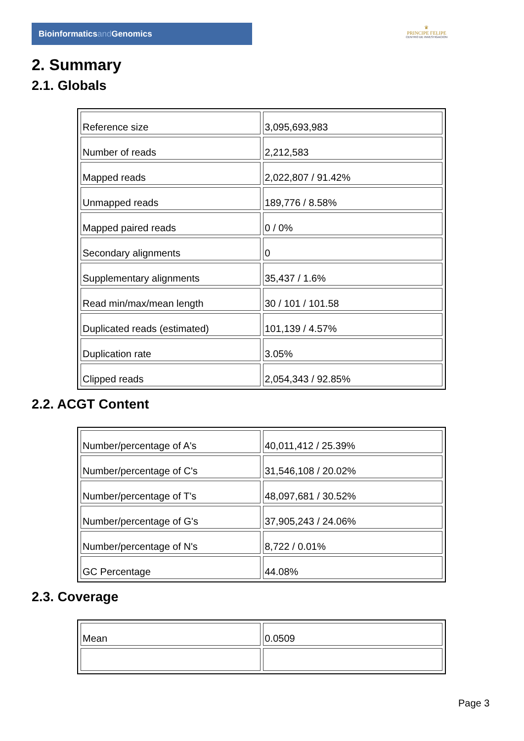Bioinformaticsand Genomics
♛
PRINCIPE FELIPE
CENTRO DE INVESTIGACION
2. Summary
2.1. Globals
| Reference size | 3,095,693,983 |
| Number of reads | 2,212,583 |
| Mapped reads | 2,022,807 / 91.42% |
| Unmapped reads | 189,776 / 8.58% |
| Mapped paired reads | 0 / 0% |
| Secondary alignments | 0 |
| Supplementary alignments | 35,437 / 1.6% |
| Read min/max/mean length | 30 / 101 / 101.58 |
| Duplicated reads (estimated) | 101,139 / 4.57% |
| Duplication rate | 3.05% |
| Clipped reads | 2,054,343 / 92.85% |
2.2. ACGT Content
| Number/percentage of A's | 40,011,412 / 25.39% |
| Number/percentage of C's | 31,546,108 / 20.02% |
| Number/percentage of T's | 48,097,681 / 30.52% |
| Number/percentage of G's | 37,905,243 / 24.06% |
| Number/percentage of N's | 8,722 / 0.01% |
| GC Percentage | 44.08% |
2.3. Coverage
| Mean | 0.0509 |
Page 3